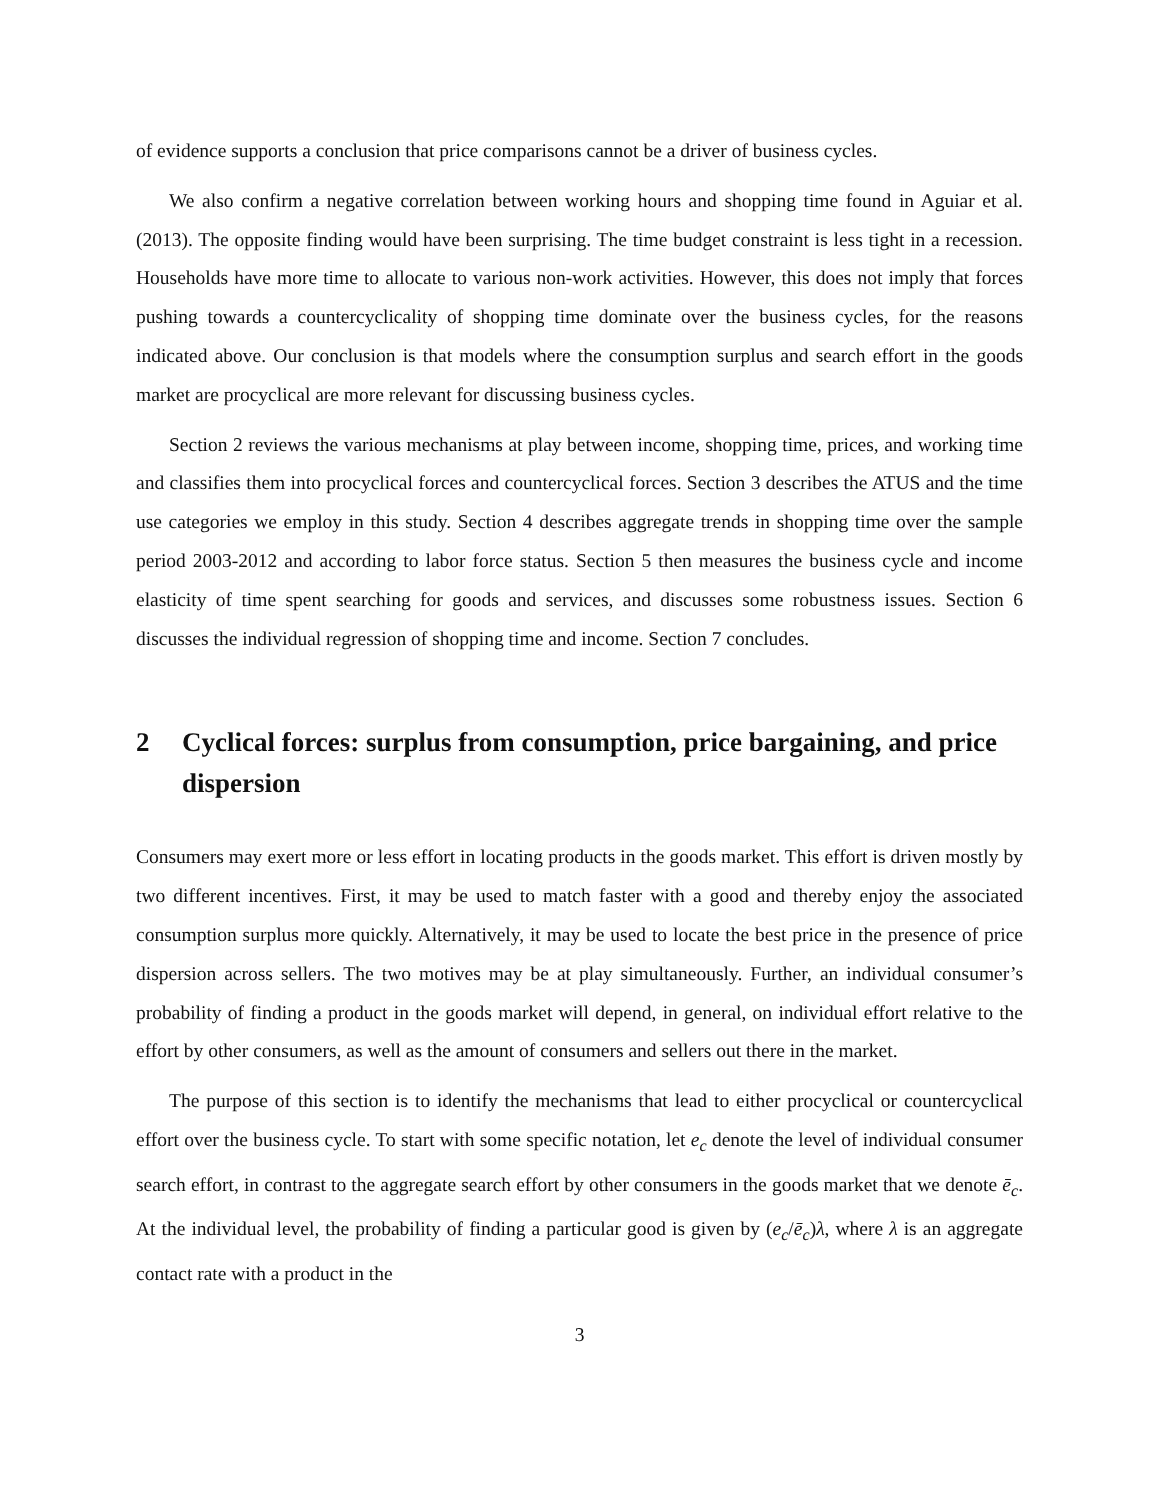of evidence supports a conclusion that price comparisons cannot be a driver of business cycles.
We also confirm a negative correlation between working hours and shopping time found in Aguiar et al. (2013). The opposite finding would have been surprising. The time budget constraint is less tight in a recession. Households have more time to allocate to various non-work activities. However, this does not imply that forces pushing towards a countercyclicality of shopping time dominate over the business cycles, for the reasons indicated above. Our conclusion is that models where the consumption surplus and search effort in the goods market are procyclical are more relevant for discussing business cycles.
Section 2 reviews the various mechanisms at play between income, shopping time, prices, and working time and classifies them into procyclical forces and countercyclical forces. Section 3 describes the ATUS and the time use categories we employ in this study. Section 4 describes aggregate trends in shopping time over the sample period 2003-2012 and according to labor force status. Section 5 then measures the business cycle and income elasticity of time spent searching for goods and services, and discusses some robustness issues. Section 6 discusses the individual regression of shopping time and income. Section 7 concludes.
2 Cyclical forces: surplus from consumption, price bargaining, and price dispersion
Consumers may exert more or less effort in locating products in the goods market. This effort is driven mostly by two different incentives. First, it may be used to match faster with a good and thereby enjoy the associated consumption surplus more quickly. Alternatively, it may be used to locate the best price in the presence of price dispersion across sellers. The two motives may be at play simultaneously. Further, an individual consumer’s probability of finding a product in the goods market will depend, in general, on individual effort relative to the effort by other consumers, as well as the amount of consumers and sellers out there in the market.
The purpose of this section is to identify the mechanisms that lead to either procyclical or countercyclical effort over the business cycle. To start with some specific notation, let e<sub>c</sub> denote the level of individual consumer search effort, in contrast to the aggregate search effort by other consumers in the goods market that we denote ē<sub>c</sub>. At the individual level, the probability of finding a particular good is given by (e<sub>c</sub>/ē<sub>c</sub>)λ, where λ is an aggregate contact rate with a product in the
3